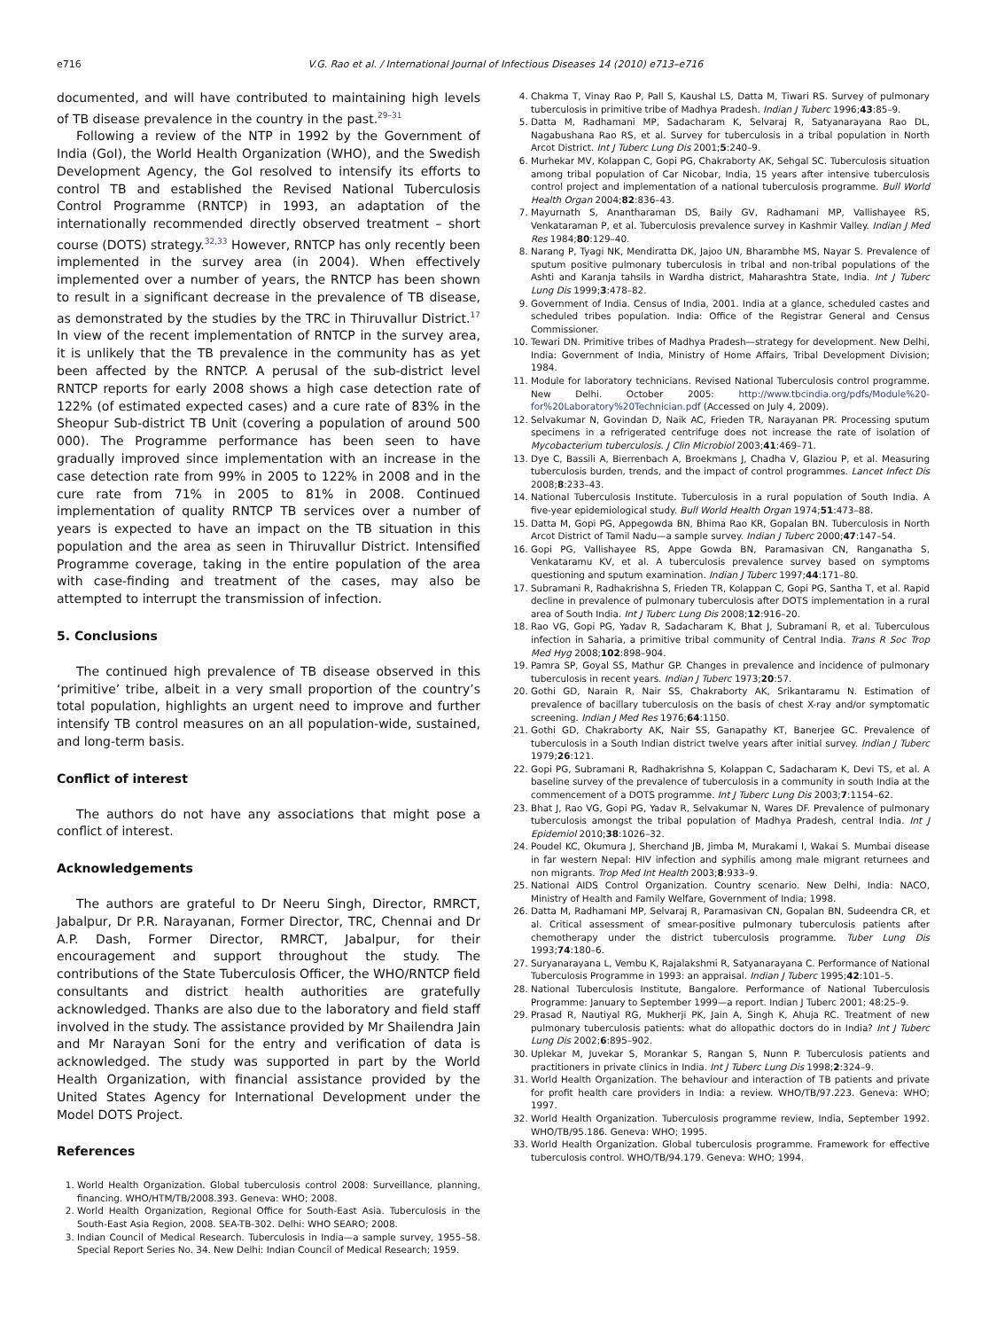e716 V.G. Rao et al. / International Journal of Infectious Diseases 14 (2010) e713–e716
documented, and will have contributed to maintaining high levels of TB disease prevalence in the country in the past.<sup>29–31</sup>
Following a review of the NTP in 1992 by the Government of India (GoI), the World Health Organization (WHO), and the Swedish Development Agency, the GoI resolved to intensify its efforts to control TB and established the Revised National Tuberculosis Control Programme (RNTCP) in 1993, an adaptation of the internationally recommended directly observed treatment – short course (DOTS) strategy.<sup>32,33</sup> However, RNTCP has only recently been implemented in the survey area (in 2004). When effectively implemented over a number of years, the RNTCP has been shown to result in a significant decrease in the prevalence of TB disease, as demonstrated by the studies by the TRC in Thiruvallur District.<sup>17</sup> In view of the recent implementation of RNTCP in the survey area, it is unlikely that the TB prevalence in the community has as yet been affected by the RNTCP. A perusal of the sub-district level RNTCP reports for early 2008 shows a high case detection rate of 122% (of estimated expected cases) and a cure rate of 83% in the Sheopur Sub-district TB Unit (covering a population of around 500 000). The Programme performance has been seen to have gradually improved since implementation with an increase in the case detection rate from 99% in 2005 to 122% in 2008 and in the cure rate from 71% in 2005 to 81% in 2008. Continued implementation of quality RNTCP TB services over a number of years is expected to have an impact on the TB situation in this population and the area as seen in Thiruvallur District. Intensified Programme coverage, taking in the entire population of the area with case-finding and treatment of the cases, may also be attempted to interrupt the transmission of infection.
5. Conclusions
The continued high prevalence of TB disease observed in this ‘primitive’ tribe, albeit in a very small proportion of the country’s total population, highlights an urgent need to improve and further intensify TB control measures on an all population-wide, sustained, and long-term basis.
Conflict of interest
The authors do not have any associations that might pose a conflict of interest.
Acknowledgements
The authors are grateful to Dr Neeru Singh, Director, RMRCT, Jabalpur, Dr P.R. Narayanan, Former Director, TRC, Chennai and Dr A.P. Dash, Former Director, RMRCT, Jabalpur, for their encouragement and support throughout the study. The contributions of the State Tuberculosis Officer, the WHO/RNTCP field consultants and district health authorities are gratefully acknowledged. Thanks are also due to the laboratory and field staff involved in the study. The assistance provided by Mr Shailendra Jain and Mr Narayan Soni for the entry and verification of data is acknowledged. The study was supported in part by the World Health Organization, with financial assistance provided by the United States Agency for International Development under the Model DOTS Project.
References
1. World Health Organization. Global tuberculosis control 2008: Surveillance, planning, financing. WHO/HTM/TB/2008.393. Geneva: WHO; 2008.
2. World Health Organization, Regional Office for South-East Asia. Tuberculosis in the South-East Asia Region, 2008. SEA-TB-302. Delhi: WHO SEARO; 2008.
3. Indian Council of Medical Research. Tuberculosis in India—a sample survey, 1955–58. Special Report Series No. 34. New Delhi: Indian Council of Medical Research; 1959.
4. Chakma T, Vinay Rao P, Pall S, Kaushal LS, Datta M, Tiwari RS. Survey of pulmonary tuberculosis in primitive tribe of Madhya Pradesh. Indian J Tuberc 1996;43:85–9.
5. Datta M, Radhamani MP, Sadacharam K, Selvaraj R, Satyanarayana Rao DL, Nagabushana Rao RS, et al. Survey for tuberculosis in a tribal population in North Arcot District. Int J Tuberc Lung Dis 2001;5:240–9.
6. Murhekar MV, Kolappan C, Gopi PG, Chakraborty AK, Sehgal SC. Tuberculosis situation among tribal population of Car Nicobar, India, 15 years after intensive tuberculosis control project and implementation of a national tuberculosis programme. Bull World Health Organ 2004;82:836–43.
7. Mayurnath S, Anantharaman DS, Baily GV, Radhamani MP, Vallishayee RS, Venkataraman P, et al. Tuberculosis prevalence survey in Kashmir Valley. Indian J Med Res 1984;80:129–40.
8. Narang P, Tyagi NK, Mendiratta DK, Jajoo UN, Bharambhe MS, Nayar S. Prevalence of sputum positive pulmonary tuberculosis in tribal and non-tribal populations of the Ashti and Karanja tahsils in Wardha district, Maharashtra State, India. Int J Tuberc Lung Dis 1999;3:478–82.
9. Government of India. Census of India, 2001. India at a glance, scheduled castes and scheduled tribes population. India: Office of the Registrar General and Census Commissioner.
10. Tewari DN. Primitive tribes of Madhya Pradesh—strategy for development. New Delhi, India: Government of India, Ministry of Home Affairs, Tribal Development Division; 1984.
11. Module for laboratory technicians. Revised National Tuberculosis control programme. New Delhi. October 2005: http://www.tbcindia.org/pdfs/Module%20-for%20Laboratory%20Technician.pdf (Accessed on July 4, 2009).
12. Selvakumar N, Govindan D, Naik AC, Frieden TR, Narayanan PR. Processing sputum specimens in a refrigerated centrifuge does not increase the rate of isolation of Mycobacterium tuberculosis. J Clin Microbiol 2003;41:469–71.
13. Dye C, Bassili A, Bierrenbach A, Broekmans J, Chadha V, Glaziou P, et al. Measuring tuberculosis burden, trends, and the impact of control programmes. Lancet Infect Dis 2008;8:233–43.
14. National Tuberculosis Institute. Tuberculosis in a rural population of South India. A five-year epidemiological study. Bull World Health Organ 1974;51:473–88.
15. Datta M, Gopi PG, Appegowda BN, Bhima Rao KR, Gopalan BN. Tuberculosis in North Arcot District of Tamil Nadu—a sample survey. Indian J Tuberc 2000;47:147–54.
16. Gopi PG, Vallishayee RS, Appe Gowda BN, Paramasivan CN, Ranganatha S, Venkataramu KV, et al. A tuberculosis prevalence survey based on symptoms questioning and sputum examination. Indian J Tuberc 1997;44:171–80.
17. Subramani R, Radhakrishna S, Frieden TR, Kolappan C, Gopi PG, Santha T, et al. Rapid decline in prevalence of pulmonary tuberculosis after DOTS implementation in a rural area of South India. Int J Tuberc Lung Dis 2008;12:916–20.
18. Rao VG, Gopi PG, Yadav R, Sadacharam K, Bhat J, Subramani R, et al. Tuberculous infection in Saharia, a primitive tribal community of Central India. Trans R Soc Trop Med Hyg 2008;102:898–904.
19. Pamra SP, Goyal SS, Mathur GP. Changes in prevalence and incidence of pulmonary tuberculosis in recent years. Indian J Tuberc 1973;20:57.
20. Gothi GD, Narain R, Nair SS, Chakraborty AK, Srikantaramu N. Estimation of prevalence of bacillary tuberculosis on the basis of chest X-ray and/or symptomatic screening. Indian J Med Res 1976;64:1150.
21. Gothi GD, Chakraborty AK, Nair SS, Ganapathy KT, Banerjee GC. Prevalence of tuberculosis in a South Indian district twelve years after initial survey. Indian J Tuberc 1979;26:121.
22. Gopi PG, Subramani R, Radhakrishna S, Kolappan C, Sadacharam K, Devi TS, et al. A baseline survey of the prevalence of tuberculosis in a community in south India at the commencement of a DOTS programme. Int J Tuberc Lung Dis 2003;7:1154–62.
23. Bhat J, Rao VG, Gopi PG, Yadav R, Selvakumar N, Wares DF. Prevalence of pulmonary tuberculosis amongst the tribal population of Madhya Pradesh, central India. Int J Epidemiol 2010;38:1026–32.
24. Poudel KC, Okumura J, Sherchand JB, Jimba M, Murakami I, Wakai S. Mumbai disease in far western Nepal: HIV infection and syphilis among male migrant returnees and non migrants. Trop Med Int Health 2003;8:933–9.
25. National AIDS Control Organization. Country scenario. New Delhi, India: NACO, Ministry of Health and Family Welfare, Government of India; 1998.
26. Datta M, Radhamani MP, Selvaraj R, Paramasivan CN, Gopalan BN, Sudeendra CR, et al. Critical assessment of smear-positive pulmonary tuberculosis patients after chemotherapy under the district tuberculosis programme. Tuber Lung Dis 1993;74:180–6.
27. Suryanarayana L, Vembu K, Rajalakshmi R, Satyanarayana C. Performance of National Tuberculosis Programme in 1993: an appraisal. Indian J Tuberc 1995;42:101–5.
28. National Tuberculosis Institute, Bangalore. Performance of National Tuberculosis Programme: January to September 1999—a report. Indian J Tuberc 2001; 48:25–9.
29. Prasad R, Nautiyal RG, Mukherji PK, Jain A, Singh K, Ahuja RC. Treatment of new pulmonary tuberculosis patients: what do allopathic doctors do in India? Int J Tuberc Lung Dis 2002;6:895–902.
30. Uplekar M, Juvekar S, Morankar S, Rangan S, Nunn P. Tuberculosis patients and practitioners in private clinics in India. Int J Tuberc Lung Dis 1998;2:324–9.
31. World Health Organization. The behaviour and interaction of TB patients and private for profit health care providers in India: a review. WHO/TB/97.223. Geneva: WHO; 1997.
32. World Health Organization. Tuberculosis programme review, India, September 1992. WHO/TB/95.186. Geneva: WHO; 1995.
33. World Health Organization. Global tuberculosis programme. Framework for effective tuberculosis control. WHO/TB/94.179. Geneva: WHO; 1994.